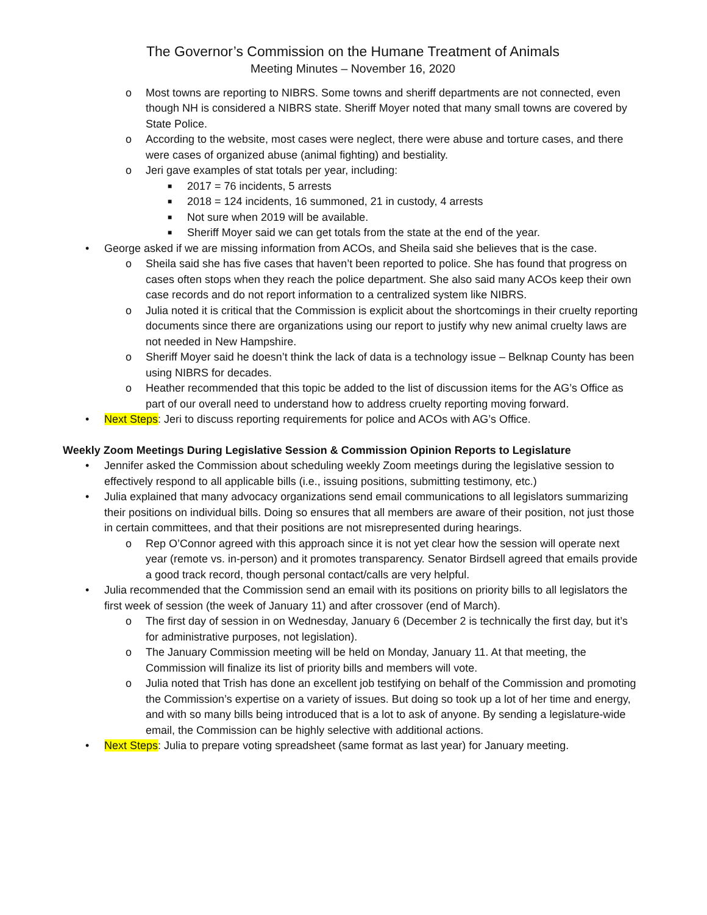The Governor’s Commission on the Humane Treatment of Animals
Meeting Minutes – November 16, 2020
o Most towns are reporting to NIBRS. Some towns and sheriff departments are not connected, even though NH is considered a NIBRS state. Sheriff Moyer noted that many small towns are covered by State Police.
o According to the website, most cases were neglect, there were abuse and torture cases, and there were cases of organized abuse (animal fighting) and bestiality.
o Jeri gave examples of stat totals per year, including:
■ 2017 = 76 incidents, 5 arrests
■ 2018 = 124 incidents, 16 summoned, 21 in custody, 4 arrests
■ Not sure when 2019 will be available.
■ Sheriff Moyer said we can get totals from the state at the end of the year.
• George asked if we are missing information from ACOs, and Sheila said she believes that is the case.
o Sheila said she has five cases that haven’t been reported to police. She has found that progress on cases often stops when they reach the police department. She also said many ACOs keep their own case records and do not report information to a centralized system like NIBRS.
o Julia noted it is critical that the Commission is explicit about the shortcomings in their cruelty reporting documents since there are organizations using our report to justify why new animal cruelty laws are not needed in New Hampshire.
o Sheriff Moyer said he doesn’t think the lack of data is a technology issue – Belknap County has been using NIBRS for decades.
o Heather recommended that this topic be added to the list of discussion items for the AG’s Office as part of our overall need to understand how to address cruelty reporting moving forward.
• Next Steps: Jeri to discuss reporting requirements for police and ACOs with AG’s Office.
Weekly Zoom Meetings During Legislative Session & Commission Opinion Reports to Legislature
• Jennifer asked the Commission about scheduling weekly Zoom meetings during the legislative session to effectively respond to all applicable bills (i.e., issuing positions, submitting testimony, etc.)
• Julia explained that many advocacy organizations send email communications to all legislators summarizing their positions on individual bills. Doing so ensures that all members are aware of their position, not just those in certain committees, and that their positions are not misrepresented during hearings.
o Rep O’Connor agreed with this approach since it is not yet clear how the session will operate next year (remote vs. in-person) and it promotes transparency. Senator Birdsell agreed that emails provide a good track record, though personal contact/calls are very helpful.
• Julia recommended that the Commission send an email with its positions on priority bills to all legislators the first week of session (the week of January 11) and after crossover (end of March).
o The first day of session in on Wednesday, January 6 (December 2 is technically the first day, but it’s for administrative purposes, not legislation).
o The January Commission meeting will be held on Monday, January 11. At that meeting, the Commission will finalize its list of priority bills and members will vote.
o Julia noted that Trish has done an excellent job testifying on behalf of the Commission and promoting the Commission’s expertise on a variety of issues. But doing so took up a lot of her time and energy, and with so many bills being introduced that is a lot to ask of anyone. By sending a legislature-wide email, the Commission can be highly selective with additional actions.
• Next Steps: Julia to prepare voting spreadsheet (same format as last year) for January meeting.